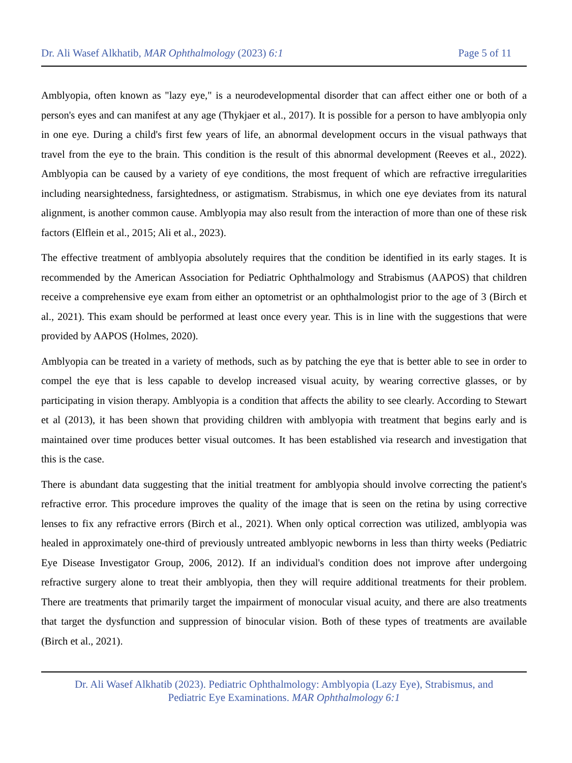Dr. Ali Wasef Alkhatib, MAR Ophthalmology (2023) 6:1 Page 5 of 11
Amblyopia, often known as "lazy eye," is a neurodevelopmental disorder that can affect either one or both of a person's eyes and can manifest at any age (Thykjaer et al., 2017). It is possible for a person to have amblyopia only in one eye. During a child's first few years of life, an abnormal development occurs in the visual pathways that travel from the eye to the brain. This condition is the result of this abnormal development (Reeves et al., 2022). Amblyopia can be caused by a variety of eye conditions, the most frequent of which are refractive irregularities including nearsightedness, farsightedness, or astigmatism. Strabismus, in which one eye deviates from its natural alignment, is another common cause. Amblyopia may also result from the interaction of more than one of these risk factors (Elflein et al., 2015; Ali et al., 2023).
The effective treatment of amblyopia absolutely requires that the condition be identified in its early stages. It is recommended by the American Association for Pediatric Ophthalmology and Strabismus (AAPOS) that children receive a comprehensive eye exam from either an optometrist or an ophthalmologist prior to the age of 3 (Birch et al., 2021). This exam should be performed at least once every year. This is in line with the suggestions that were provided by AAPOS (Holmes, 2020).
Amblyopia can be treated in a variety of methods, such as by patching the eye that is better able to see in order to compel the eye that is less capable to develop increased visual acuity, by wearing corrective glasses, or by participating in vision therapy. Amblyopia is a condition that affects the ability to see clearly. According to Stewart et al (2013), it has been shown that providing children with amblyopia with treatment that begins early and is maintained over time produces better visual outcomes. It has been established via research and investigation that this is the case.
There is abundant data suggesting that the initial treatment for amblyopia should involve correcting the patient's refractive error. This procedure improves the quality of the image that is seen on the retina by using corrective lenses to fix any refractive errors (Birch et al., 2021). When only optical correction was utilized, amblyopia was healed in approximately one-third of previously untreated amblyopic newborns in less than thirty weeks (Pediatric Eye Disease Investigator Group, 2006, 2012). If an individual's condition does not improve after undergoing refractive surgery alone to treat their amblyopia, then they will require additional treatments for their problem. There are treatments that primarily target the impairment of monocular visual acuity, and there are also treatments that target the dysfunction and suppression of binocular vision. Both of these types of treatments are available (Birch et al., 2021).
Dr. Ali Wasef Alkhatib (2023). Pediatric Ophthalmology: Amblyopia (Lazy Eye), Strabismus, and
Pediatric Eye Examinations. MAR Ophthalmology 6:1